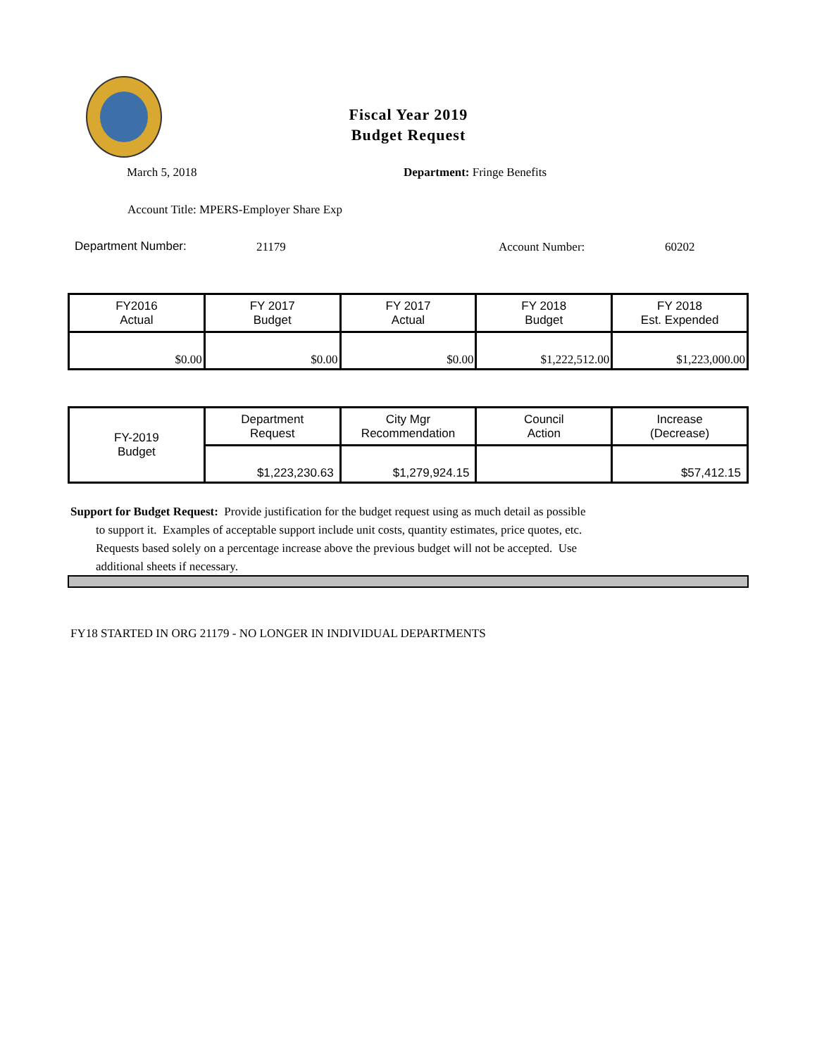Fiscal Year 2019
Budget Request
March 5, 2018 Department: Fringe Benefits
Account Title: MPERS-Employer Share Exp
Department Number: 21179 Account Number: 60202
| FY2016 Actual | FY 2017 Budget | FY 2017 Actual | FY 2018 Budget | FY 2018 Est. Expended |
| $0.00 | $0.00 | $0.00 | $1,222,512.00 | $1,223,000.00 |
| FY-2019 Budget | Department Request | City Mgr Recommendation | Council Action | Increase (Decrease) |
| | $1,223,230.63 | $1,279,924.15 | | $57,412.15 |
Support for Budget Request: Provide justification for the budget request using as much detail as possible
to support it. Examples of acceptable support include unit costs, quantity estimates, price quotes, etc.
Requests based solely on a percentage increase above the previous budget will not be accepted. Use
additional sheets if necessary.
FY18 STARTED IN ORG 21179 - NO LONGER IN INDIVIDUAL DEPARTMENTS